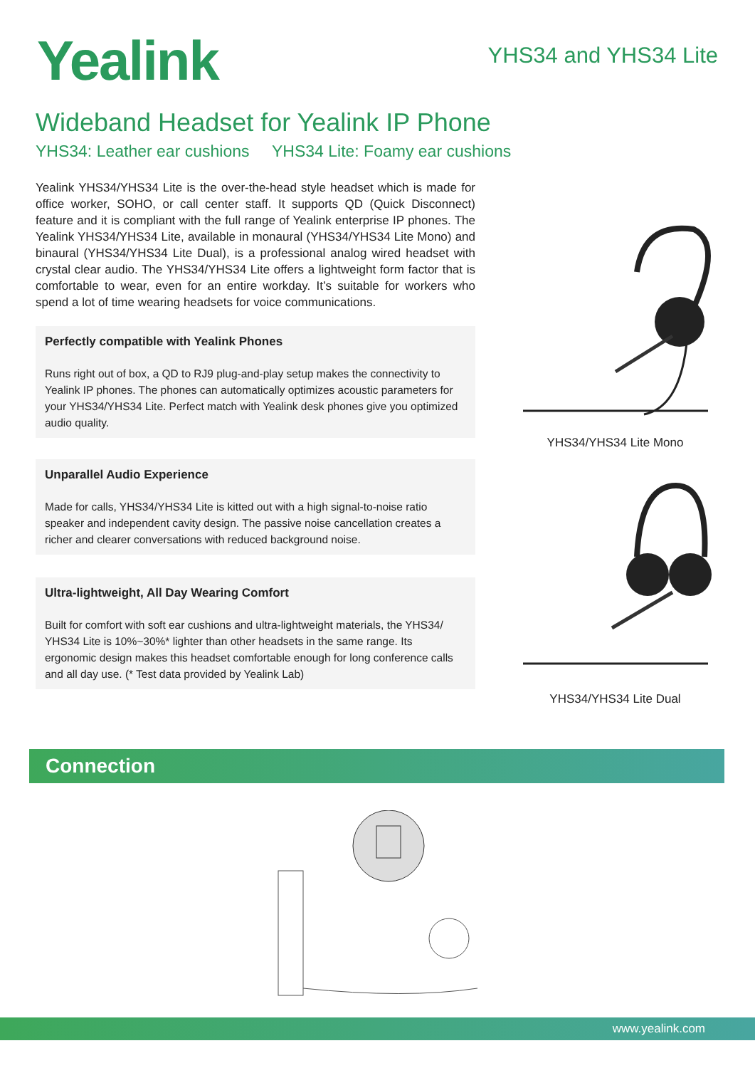Yealink
YHS34 and YHS34 Lite
Wideband Headset for Yealink IP Phone
YHS34: Leather ear cushions YHS34 Lite: Foamy ear cushions
Yealink YHS34/YHS34 Lite is the over-the-head style headset which is made for office worker, SOHO, or call center staff. It supports QD (Quick Disconnect) feature and it is compliant with the full range of Yealink enterprise IP phones. The Yealink YHS34/YHS34 Lite, available in monaural (YHS34/YHS34 Lite Mono) and binaural (YHS34/YHS34 Lite Dual), is a professional analog wired headset with crystal clear audio. The YHS34/YHS34 Lite offers a lightweight form factor that is comfortable to wear, even for an entire workday. It’s suitable for workers who spend a lot of time wearing headsets for voice communications.
Perfectly compatible with Yealink Phones
Runs right out of box, a QD to RJ9 plug-and-play setup makes the connectivity to Yealink IP phones. The phones can automatically optimizes acoustic parameters for your YHS34/YHS34 Lite. Perfect match with Yealink desk phones give you optimized audio quality.
Unparallel Audio Experience
Made for calls, YHS34/YHS34 Lite is kitted out with a high signal-to-noise ratio speaker and independent cavity design. The passive noise cancellation creates a richer and clearer conversations with reduced background noise.
Ultra-lightweight, All Day Wearing Comfort
Built for comfort with soft ear cushions and ultra-lightweight materials, the YHS34/ YHS34 Lite is 10%~30%* lighter than other headsets in the same range. Its ergonomic design makes this headset comfortable enough for long conference calls and all day use. (* Test data provided by Yealink Lab)
YHS34/YHS34 Lite Mono
YHS34/YHS34 Lite Dual
Connection
www.yealink.com